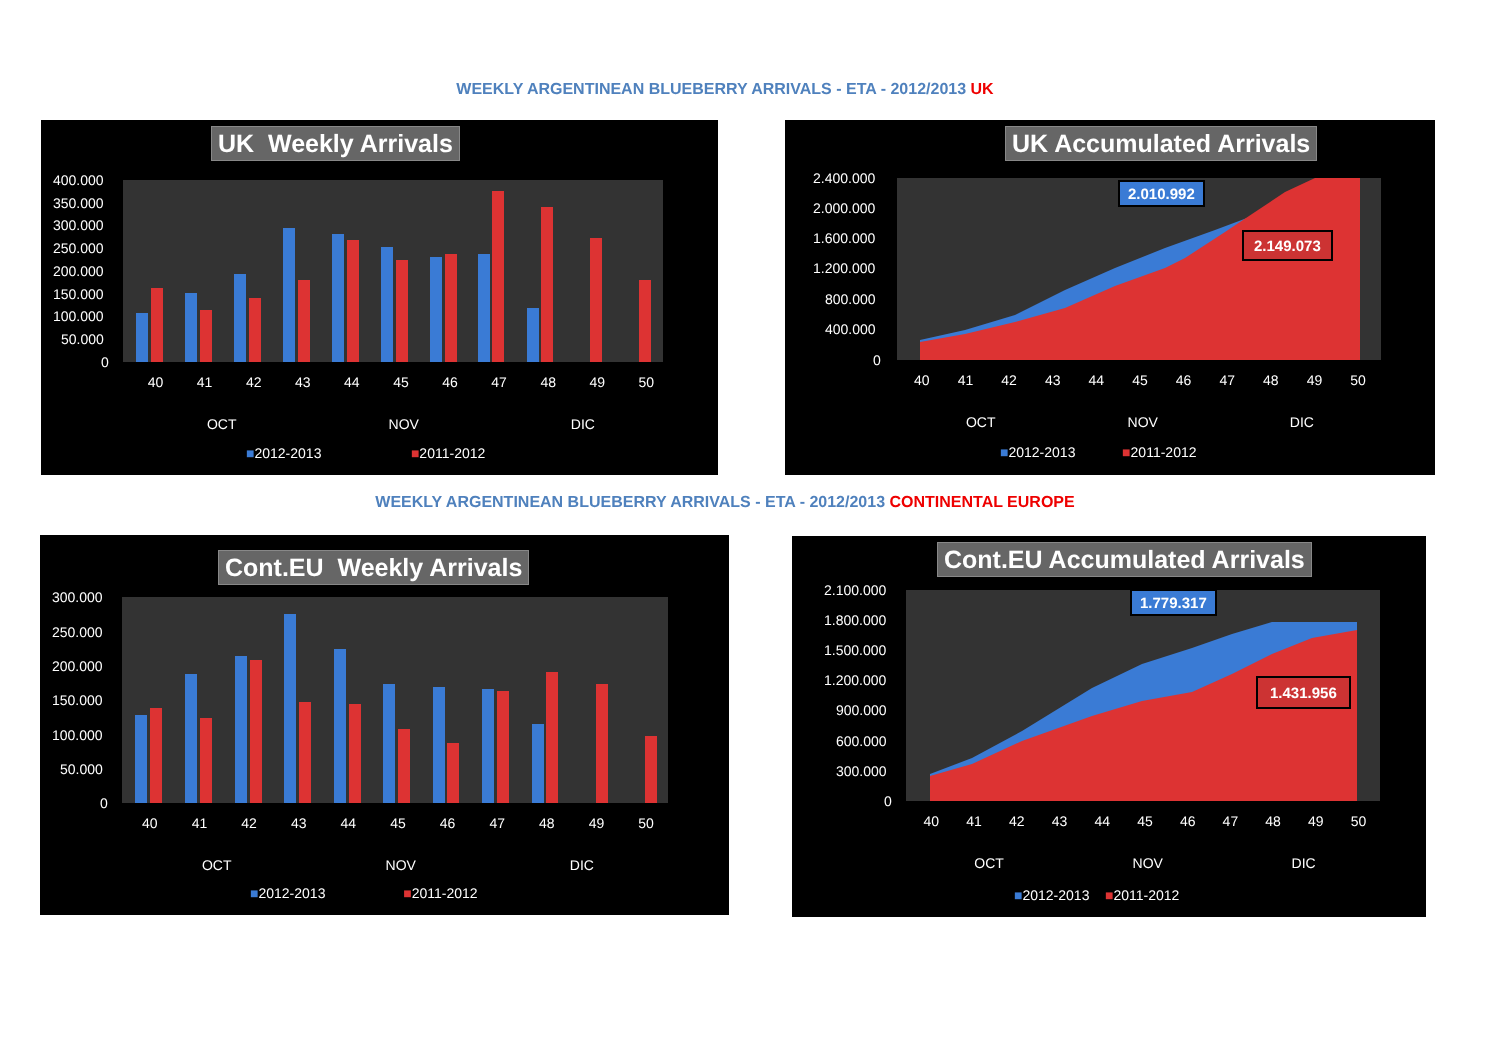WEEKLY ARGENTINEAN BLUEBERRY ARRIVALS - ETA - 2012/2013 UK
WEEKLY ARGENTINEAN BLUEBERRY ARRIVALS - ETA - 2012/2013 CONTINENTAL EUROPE
400.000
350.000
300.000
250.000
200.000
150.000
100.000
50.000
0
UK Weekly Arrivals
40 41 42 43 44 45 46 47 48 49 50
OCT NOV DIC
■2012-2013 ■2011-2012
2.400.000
2.000.000
1.600.000
1.200.000
800.000
400.000
0
UK Accumulated Arrivals
2.010.992
2.149.073
40 41 42 43 44 45 46 47 48 49 50
OCT NOV DIC
■2012-2013 ■2011-2012
300.000
250.000
200.000
150.000
100.000
50.000
0
Cont.EU Weekly Arrivals
40 41 42 43 44 45 46 47 48 49 50
OCT NOV DIC
■2012-2013 ■2011-2012
2.100.000
1.800.000
1.500.000
1.200.000
900.000
600.000
300.000
0
Cont.EU Accumulated Arrivals
1.779.317
1.431.956
40 41 42 43 44 45 46 47 48 49 50
OCT NOV DIC
■2012-2013 ■2011-2012